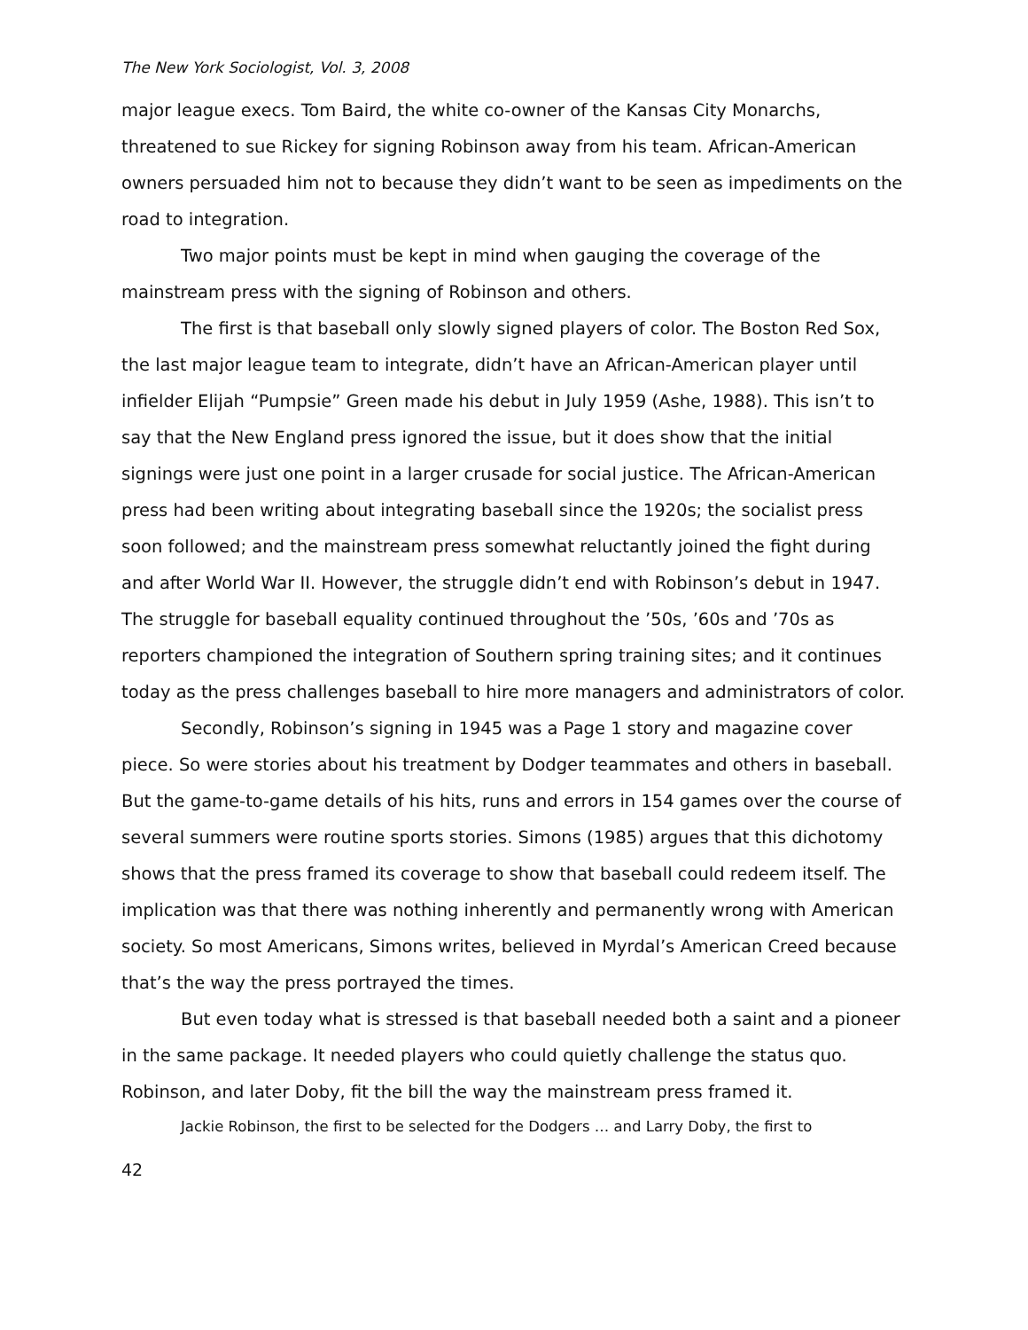The New York Sociologist, Vol. 3, 2008
major league execs. Tom Baird, the white co-owner of the Kansas City Monarchs, threatened to sue Rickey for signing Robinson away from his team. African-American owners persuaded him not to because they didn’t want to be seen as impediments on the road to integration.
Two major points must be kept in mind when gauging the coverage of the mainstream press with the signing of Robinson and others.
The first is that baseball only slowly signed players of color. The Boston Red Sox, the last major league team to integrate, didn’t have an African-American player until infielder Elijah “Pumpsie” Green made his debut in July 1959 (Ashe, 1988). This isn’t to say that the New England press ignored the issue, but it does show that the initial signings were just one point in a larger crusade for social justice. The African-American press had been writing about integrating baseball since the 1920s; the socialist press soon followed; and the mainstream press somewhat reluctantly joined the fight during and after World War II. However, the struggle didn’t end with Robinson’s debut in 1947. The struggle for baseball equality continued throughout the ’50s, ’60s and ’70s as reporters championed the integration of Southern spring training sites; and it continues today as the press challenges baseball to hire more managers and administrators of color.
Secondly, Robinson’s signing in 1945 was a Page 1 story and magazine cover piece. So were stories about his treatment by Dodger teammates and others in baseball. But the game-to-game details of his hits, runs and errors in 154 games over the course of several summers were routine sports stories. Simons (1985) argues that this dichotomy shows that the press framed its coverage to show that baseball could redeem itself. The implication was that there was nothing inherently and permanently wrong with American society. So most Americans, Simons writes, believed in Myrdal’s American Creed because that’s the way the press portrayed the times.
But even today what is stressed is that baseball needed both a saint and a pioneer in the same package. It needed players who could quietly challenge the status quo. Robinson, and later Doby, fit the bill the way the mainstream press framed it.
Jackie Robinson, the first to be selected for the Dodgers … and Larry Doby, the first to
42